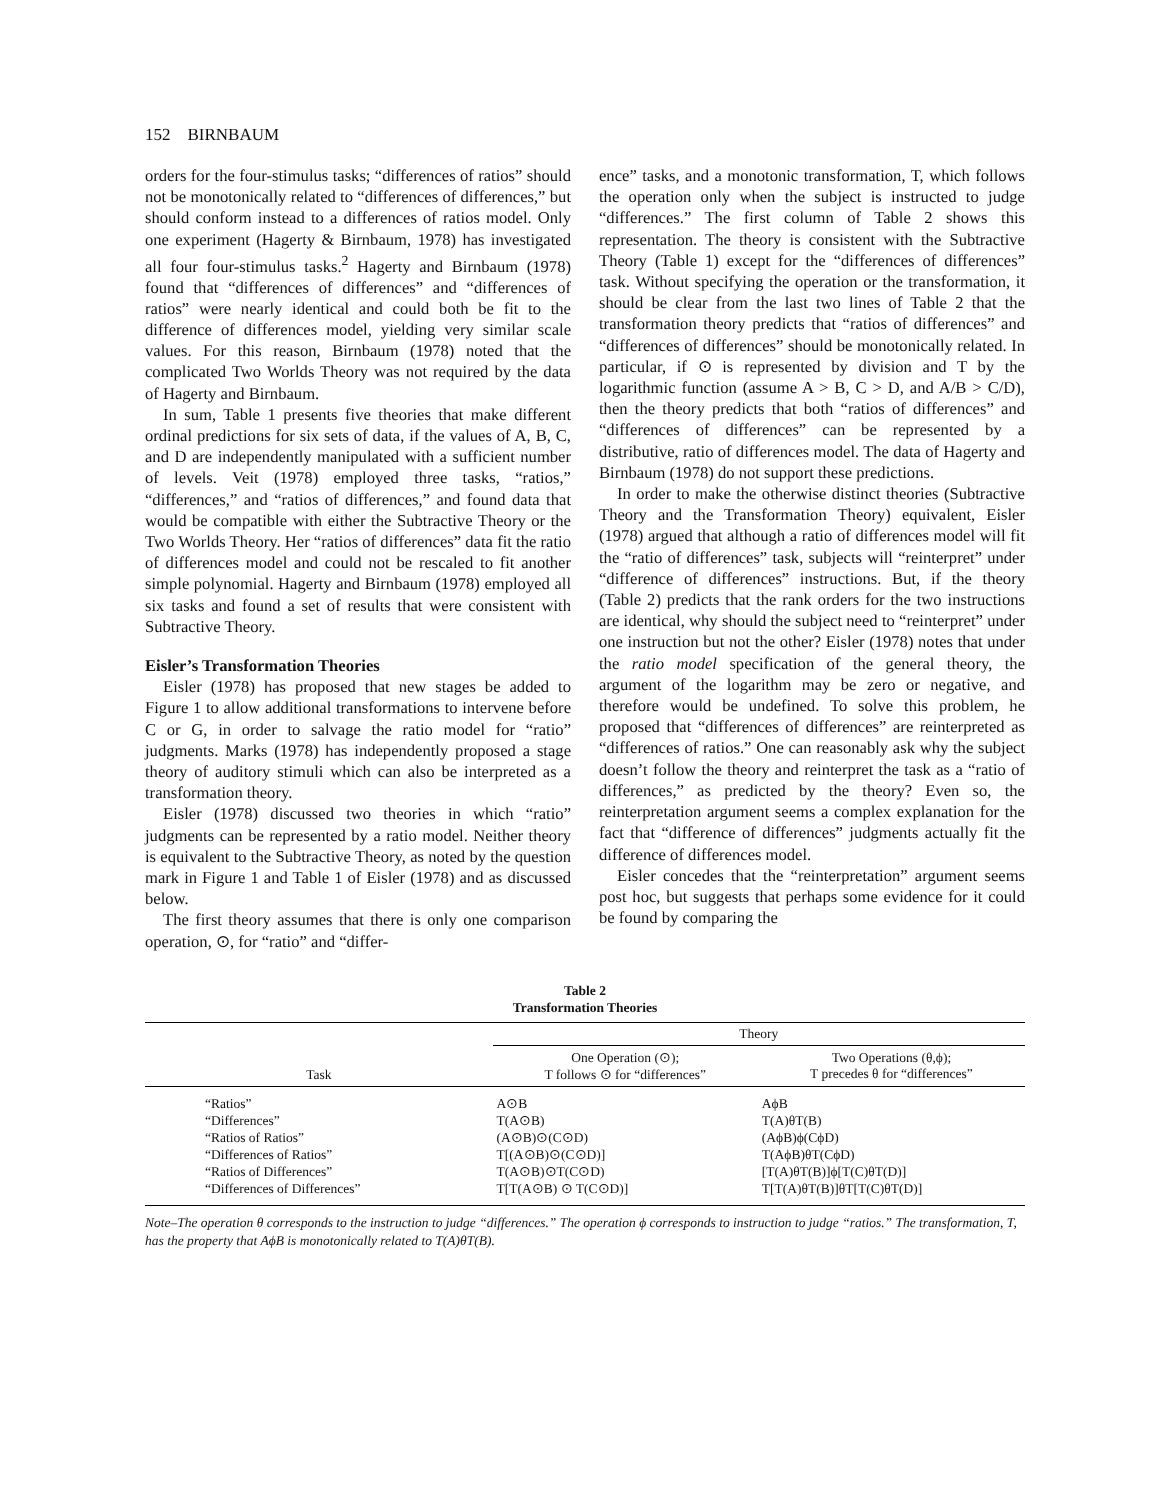152 BIRNBAUM
orders for the four-stimulus tasks; “differences of ratios” should not be monotonically related to “differences of differences,” but should conform instead to a differences of ratios model. Only one experiment (Hagerty & Birnbaum, 1978) has investigated all four four-stimulus tasks.<sup>2</sup> Hagerty and Birnbaum (1978) found that “differences of differences” and “differences of ratios” were nearly identical and could both be fit to the difference of differences model, yielding very similar scale values. For this reason, Birnbaum (1978) noted that the complicated Two Worlds Theory was not required by the data of Hagerty and Birnbaum.
In sum, Table 1 presents five theories that make different ordinal predictions for six sets of data, if the values of A, B, C, and D are independently manipulated with a sufficient number of levels. Veit (1978) employed three tasks, “ratios,” “differences,” and “ratios of differences,” and found data that would be compatible with either the Subtractive Theory or the Two Worlds Theory. Her “ratios of differences” data fit the ratio of differences model and could not be rescaled to fit another simple polynomial. Hagerty and Birnbaum (1978) employed all six tasks and found a set of results that were consistent with Subtractive Theory.
Eisler’s Transformation Theories
Eisler (1978) has proposed that new stages be added to Figure 1 to allow additional transformations to intervene before C or G, in order to salvage the ratio model for “ratio” judgments. Marks (1978) has independently proposed a stage theory of auditory stimuli which can also be interpreted as a transformation theory.
Eisler (1978) discussed two theories in which “ratio” judgments can be represented by a ratio model. Neither theory is equivalent to the Subtractive Theory, as noted by the question mark in Figure 1 and Table 1 of Eisler (1978) and as discussed below.
The first theory assumes that there is only one comparison operation, ⊙, for “ratio” and “differ-
ence” tasks, and a monotonic transformation, T, which follows the operation only when the subject is instructed to judge “differences.” The first column of Table 2 shows this representation. The theory is consistent with the Subtractive Theory (Table 1) except for the “differences of differences” task. Without specifying the operation or the transformation, it should be clear from the last two lines of Table 2 that the transformation theory predicts that “ratios of differences” and “differences of differences” should be monotonically related. In particular, if ⊙ is represented by division and T by the logarithmic function (assume A > B, C > D, and A/B > C/D), then the theory predicts that both “ratios of differences” and “differences of differences” can be represented by a distributive, ratio of differences model. The data of Hagerty and Birnbaum (1978) do not support these predictions.
In order to make the otherwise distinct theories (Subtractive Theory and the Transformation Theory) equivalent, Eisler (1978) argued that although a ratio of differences model will fit the “ratio of differences” task, subjects will “reinterpret” under “difference of differences” instructions. But, if the theory (Table 2) predicts that the rank orders for the two instructions are identical, why should the subject need to “reinterpret” under one instruction but not the other? Eisler (1978) notes that under the ratio model specification of the general theory, the argument of the logarithm may be zero or negative, and therefore would be undefined. To solve this problem, he proposed that “differences of differences” are reinterpreted as “differences of ratios.” One can reasonably ask why the subject doesn’t follow the theory and reinterpret the task as a “ratio of differences,” as predicted by the theory? Even so, the reinterpretation argument seems a complex explanation for the fact that “difference of differences” judgments actually fit the difference of differences model.
Eisler concedes that the “reinterpretation” argument seems post hoc, but suggests that perhaps some evidence for it could be found by comparing the
Table 2
Transformation Theories
| Task | Theory | |
| --- | --- | --- |
| | One Operation (⊙); T follows ⊙ for “differences” | Two Operations (θ,ϕ); T precedes θ for “differences” |
| “Ratios” “Differences” “Ratios of Ratios” “Differences of Ratios” “Ratios of Differences” “Differences of Differences” | A⊙B T(A⊙B) (A⊙B)⊙(C⊙D) T[(A⊙B)⊙(C⊙D)] T(A⊙B)⊙T(C⊙D) T[T(A⊙B) ⊙ T(C⊙D)] | AϕB T(A)θT(B) (AϕB)ϕ(CϕD) T(AϕB)θT(CϕD) [T(A)θT(B)]ϕ[T(C)θT(D)] T[T(A)θT(B)]θT[T(C)θT(D)] |
Note–The operation θ corresponds to the instruction to judge “differences.” The operation ϕ corresponds to instruction to judge “ratios.” The transformation, T, has the property that AϕB is monotonically related to T(A)θT(B).